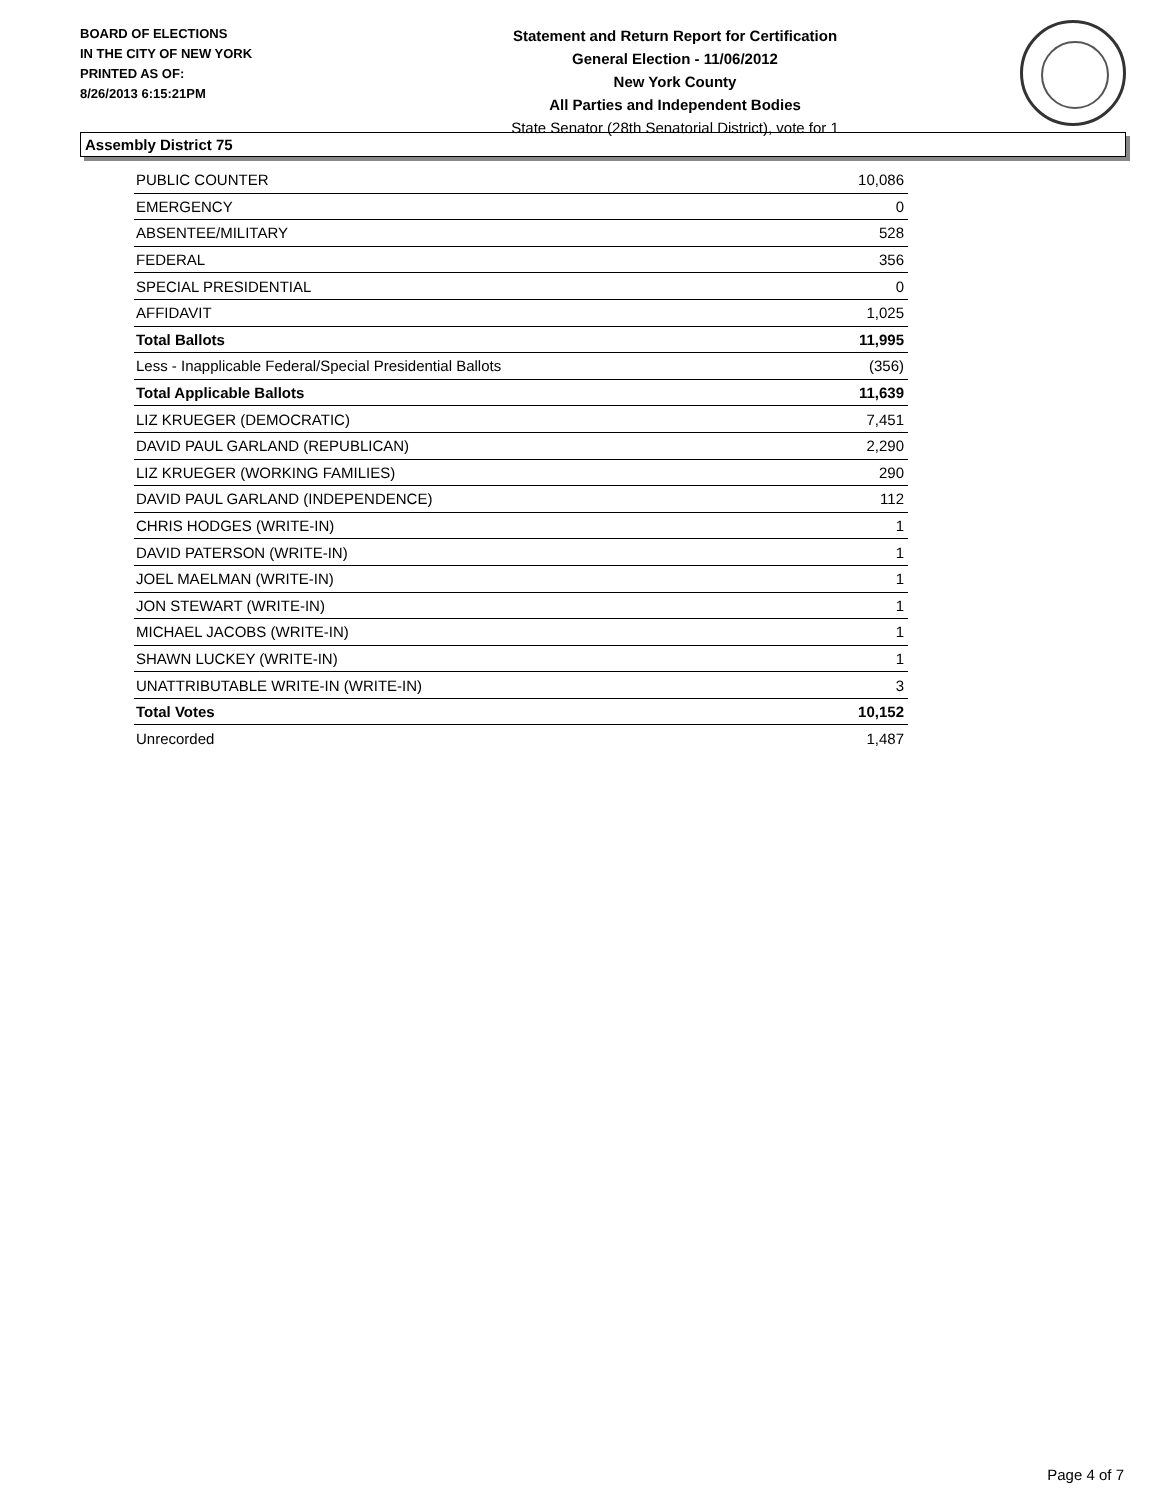BOARD OF ELECTIONS
IN THE CITY OF NEW YORK
PRINTED AS OF:
8/26/2013 6:15:21PM
Statement and Return Report for Certification
General Election - 11/06/2012
New York County
All Parties and Independent Bodies
State Senator (28th Senatorial District), vote for 1
Assembly District 75
| PUBLIC COUNTER | 10,086 |
| EMERGENCY | 0 |
| ABSENTEE/MILITARY | 528 |
| FEDERAL | 356 |
| SPECIAL PRESIDENTIAL | 0 |
| AFFIDAVIT | 1,025 |
| Total Ballots | 11,995 |
| Less - Inapplicable Federal/Special Presidential Ballots | (356) |
| Total Applicable Ballots | 11,639 |
| LIZ KRUEGER (DEMOCRATIC) | 7,451 |
| DAVID PAUL GARLAND (REPUBLICAN) | 2,290 |
| LIZ KRUEGER (WORKING FAMILIES) | 290 |
| DAVID PAUL GARLAND (INDEPENDENCE) | 112 |
| CHRIS HODGES (WRITE-IN) | 1 |
| DAVID PATERSON (WRITE-IN) | 1 |
| JOEL MAELMAN (WRITE-IN) | 1 |
| JON STEWART (WRITE-IN) | 1 |
| MICHAEL JACOBS (WRITE-IN) | 1 |
| SHAWN LUCKEY (WRITE-IN) | 1 |
| UNATTRIBUTABLE WRITE-IN (WRITE-IN) | 3 |
| Total Votes | 10,152 |
| Unrecorded | 1,487 |
Page 4 of 7